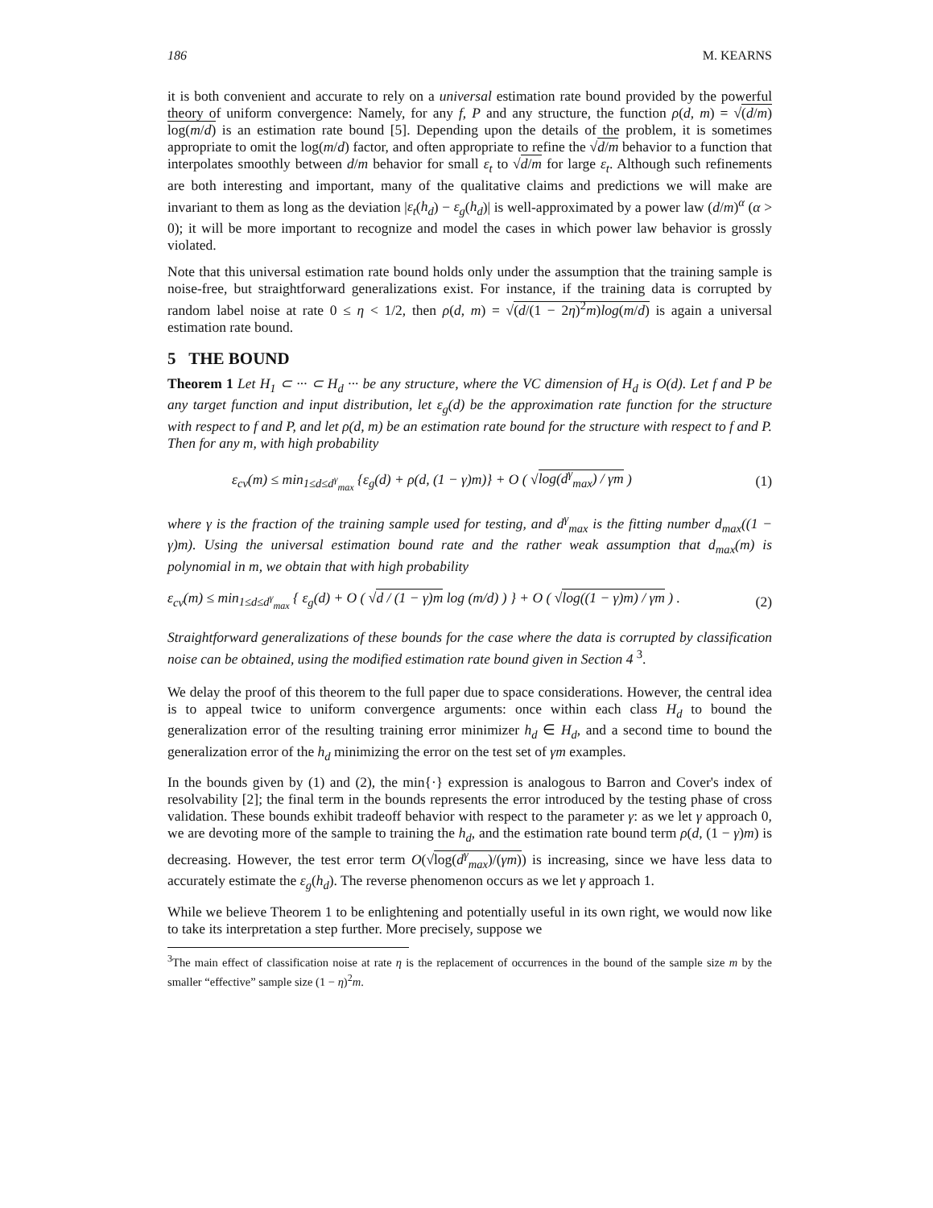186 M. KEARNS
it is both convenient and accurate to rely on a universal estimation rate bound provided by the powerful theory of uniform convergence: Namely, for any f, P and any structure, the function ρ(d, m) = √(d/m) log(m/d) is an estimation rate bound [5]. Depending upon the details of the problem, it is sometimes appropriate to omit the log(m/d) factor, and often appropriate to refine the √d/m behavior to a function that interpolates smoothly between d/m behavior for small ε<sub>t</sub> to √d/m for large ε<sub>t</sub>. Although such refinements are both interesting and important, many of the qualitative claims and predictions we will make are invariant to them as long as the deviation |ε<sub>t</sub>(h<sub>d</sub>) − ε<sub>g</sub>(h<sub>d</sub>)| is well-approximated by a power law (d/m)<sup>α</sup> (α > 0); it will be more important to recognize and model the cases in which power law behavior is grossly violated.
Note that this universal estimation rate bound holds only under the assumption that the training sample is noise-free, but straightforward generalizations exist. For instance, if the training data is corrupted by random label noise at rate 0 ≤ η < 1/2, then ρ(d, m) = √(d/(1 − 2η)<sup>2</sup>m)log(m/d) is again a universal estimation rate bound.
5 THE BOUND
Theorem 1 Let H<sub>1</sub> ⊂ ··· ⊂ H<sub>d</sub> ··· be any structure, where the VC dimension of H<sub>d</sub> is O(d). Let f and P be any target function and input distribution, let ε<sub>g</sub>(d) be the approximation rate function for the structure with respect to f and P, and let ρ(d, m) be an estimation rate bound for the structure with respect to f and P. Then for any m, with high probability
ε<sub>cv</sub>(m) ≤ min<sub>1≤d≤d<sup>γ</sup><sub>max</sub></sub> {ε<sub>g</sub>(d) + ρ(d, (1 − γ)m)} + O ( √log(d<sup>γ</sup><sub>max</sub>) / γm ) (1)
where γ is the fraction of the training sample used for testing, and d<sup>γ</sup><sub>max</sub> is the fitting number d<sub>max</sub>((1 − γ)m). Using the universal estimation bound rate and the rather weak assumption that d<sub>max</sub>(m) is polynomial in m, we obtain that with high probability
ε<sub>cv</sub>(m) ≤ min<sub>1≤d≤d<sup>γ</sup><sub>max</sub></sub> { ε<sub>g</sub>(d) + O ( √d / (1 − γ)m log (m/d) ) } + O ( √log((1 − γ)m) / γm ) . (2)
Straightforward generalizations of these bounds for the case where the data is corrupted by classification noise can be obtained, using the modified estimation rate bound given in Section 4 <sup>3</sup>.
We delay the proof of this theorem to the full paper due to space considerations. However, the central idea is to appeal twice to uniform convergence arguments: once within each class H<sub>d</sub> to bound the generalization error of the resulting training error minimizer h<sub>d</sub> ∈ H<sub>d</sub>, and a second time to bound the generalization error of the h<sub>d</sub> minimizing the error on the test set of γm examples.
In the bounds given by (1) and (2), the min{·} expression is analogous to Barron and Cover's index of resolvability [2]; the final term in the bounds represents the error introduced by the testing phase of cross validation. These bounds exhibit tradeoff behavior with respect to the parameter γ: as we let γ approach 0, we are devoting more of the sample to training the h<sub>d</sub>, and the estimation rate bound term ρ(d, (1 − γ)m) is decreasing. However, the test error term O(√log(d<sup>γ</sup><sub>max</sub>)/(γm)) is increasing, since we have less data to accurately estimate the ε<sub>g</sub>(h<sub>d</sub>). The reverse phenomenon occurs as we let γ approach 1.
While we believe Theorem 1 to be enlightening and potentially useful in its own right, we would now like to take its interpretation a step further. More precisely, suppose we
<sup>3</sup> The main effect of classification noise at rate η is the replacement of occurrences in the bound of the sample size m by the smaller “effective” sample size (1 − η)<sup>2</sup>m.